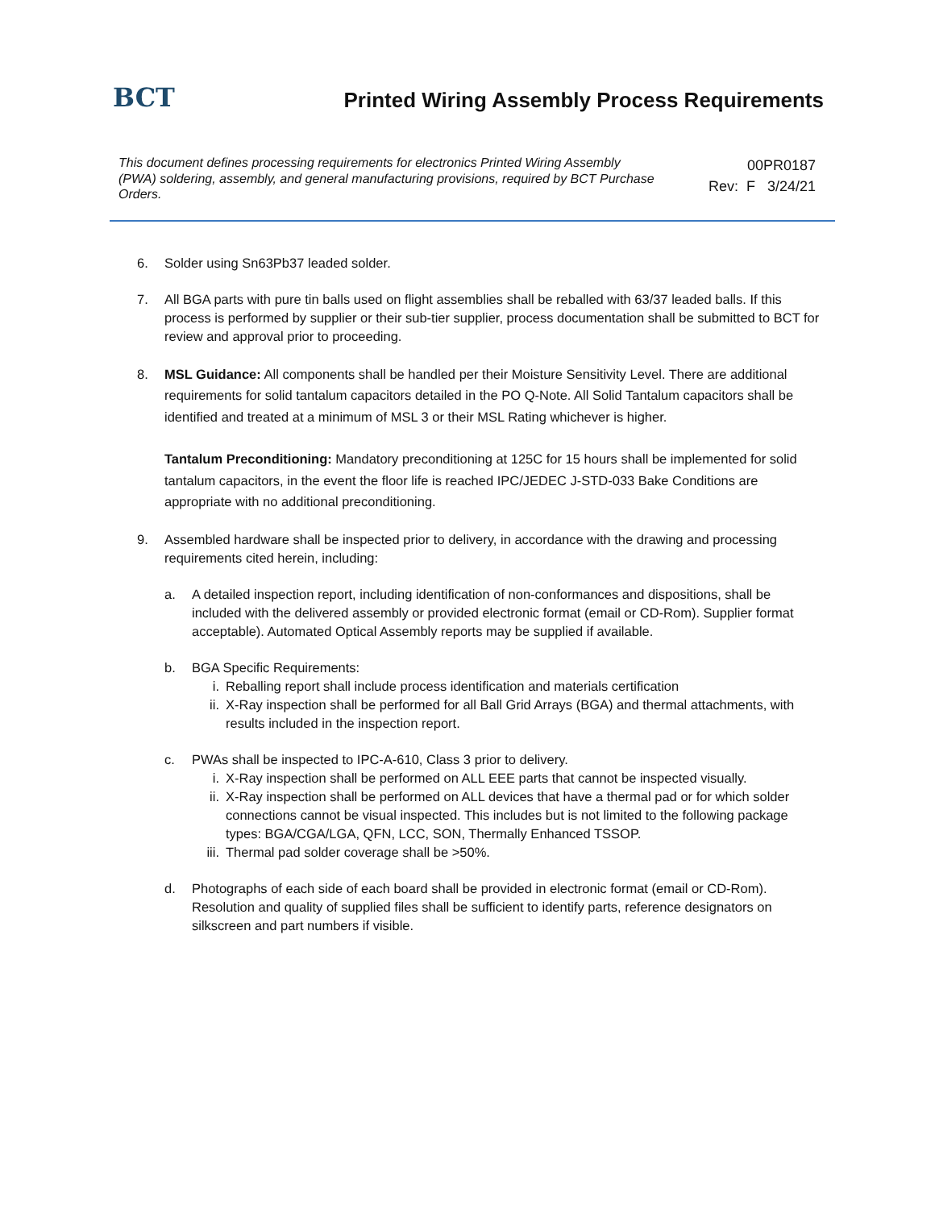BCT
Printed Wiring Assembly Process Requirements
This document defines processing requirements for electronics Printed Wiring Assembly (PWA) soldering, assembly, and general manufacturing provisions, required by BCT Purchase Orders.
00PR0187
Rev: F 3/24/21
6. Solder using Sn63Pb37 leaded solder.
7. All BGA parts with pure tin balls used on flight assemblies shall be reballed with 63/37 leaded balls. If this process is performed by supplier or their sub-tier supplier, process documentation shall be submitted to BCT for review and approval prior to proceeding.
8. MSL Guidance: All components shall be handled per their Moisture Sensitivity Level. There are additional requirements for solid tantalum capacitors detailed in the PO Q-Note. All Solid Tantalum capacitors shall be identified and treated at a minimum of MSL 3 or their MSL Rating whichever is higher.
Tantalum Preconditioning: Mandatory preconditioning at 125C for 15 hours shall be implemented for solid tantalum capacitors, in the event the floor life is reached IPC/JEDEC J-STD-033 Bake Conditions are appropriate with no additional preconditioning.
9. Assembled hardware shall be inspected prior to delivery, in accordance with the drawing and processing requirements cited herein, including:
a. A detailed inspection report, including identification of non-conformances and dispositions, shall be included with the delivered assembly or provided electronic format (email or CD-Rom). Supplier format acceptable). Automated Optical Assembly reports may be supplied if available.
b. BGA Specific Requirements:
i. Reballing report shall include process identification and materials certification
ii. X-Ray inspection shall be performed for all Ball Grid Arrays (BGA) and thermal attachments, with results included in the inspection report.
c. PWAs shall be inspected to IPC-A-610, Class 3 prior to delivery.
i. X-Ray inspection shall be performed on ALL EEE parts that cannot be inspected visually.
ii. X-Ray inspection shall be performed on ALL devices that have a thermal pad or for which solder connections cannot be visual inspected. This includes but is not limited to the following package types: BGA/CGA/LGA, QFN, LCC, SON, Thermally Enhanced TSSOP.
iii.
Thermal pad solder coverage shall be >50%.
d. Photographs of each side of each board shall be provided in electronic format (email or CD-Rom). Resolution and quality of supplied files shall be sufficient to identify parts, reference designators on silkscreen and part numbers if visible.